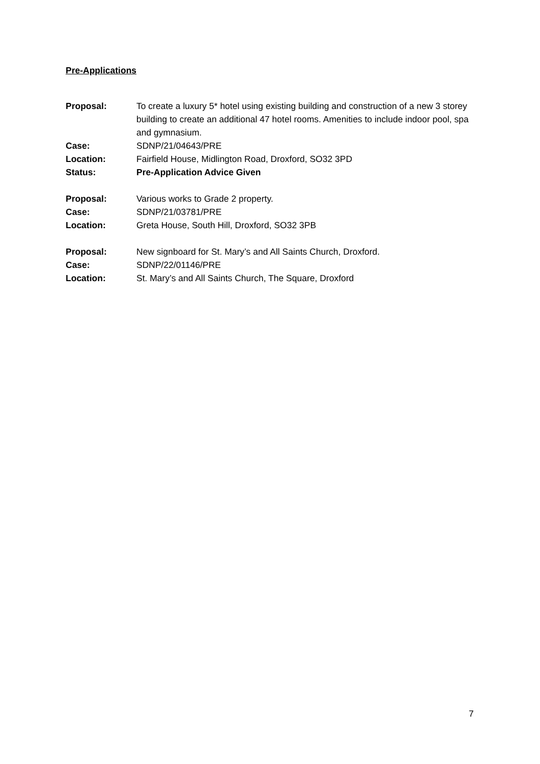Pre-Applications
Proposal: To create a luxury 5* hotel using existing building and construction of a new 3 storey building to create an additional 47 hotel rooms. Amenities to include indoor pool, spa and gymnasium.
Case: SDNP/21/04643/PRE
Location: Fairfield House, Midlington Road, Droxford, SO32 3PD
Status: Pre-Application Advice Given
Proposal: Various works to Grade 2 property.
Case: SDNP/21/03781/PRE
Location: Greta House, South Hill, Droxford, SO32 3PB
Proposal: New signboard for St. Mary’s and All Saints Church, Droxford.
Case: SDNP/22/01146/PRE
Location: St. Mary’s and All Saints Church, The Square, Droxford
7